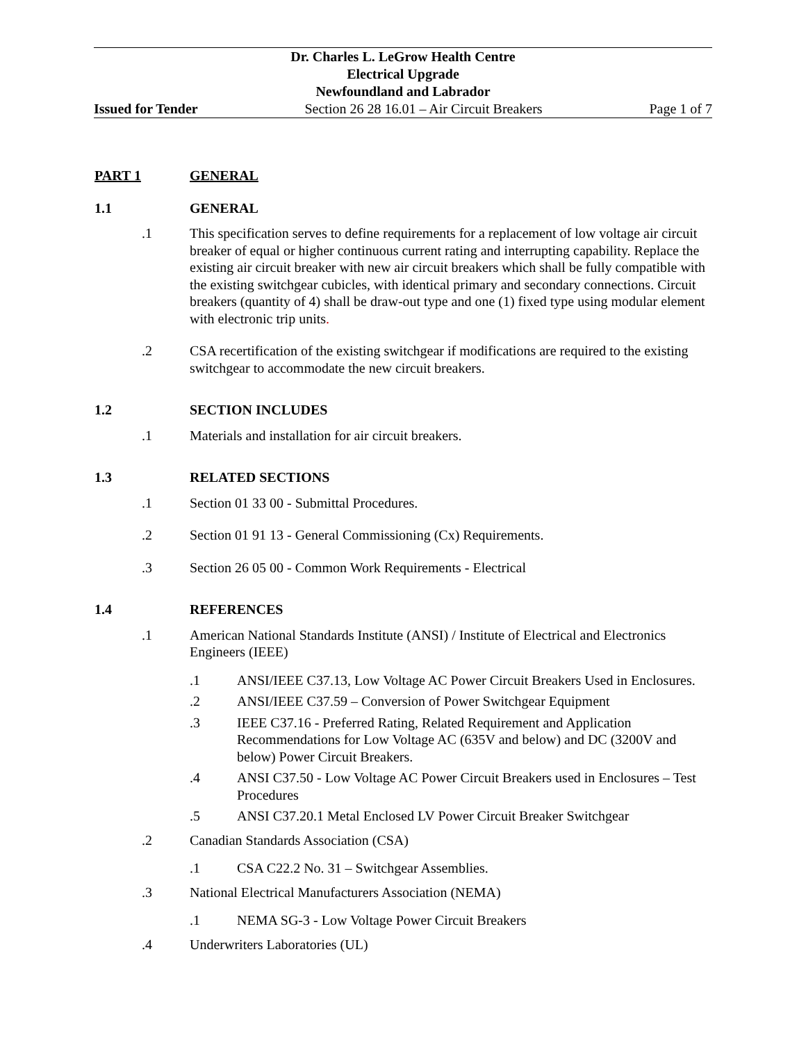Dr. Charles L. LeGrow Health Centre
Electrical Upgrade
Newfoundland and Labrador
Issued for Tender Section 26 28 16.01 – Air Circuit Breakers Page 1 of 7
PART 1 GENERAL
1.1 GENERAL
.1 This specification serves to define requirements for a replacement of low voltage air circuit breaker of equal or higher continuous current rating and interrupting capability. Replace the existing air circuit breaker with new air circuit breakers which shall be fully compatible with the existing switchgear cubicles, with identical primary and secondary connections. Circuit breakers (quantity of 4) shall be draw-out type and one (1) fixed type using modular element with electronic trip units.
.2 CSA recertification of the existing switchgear if modifications are required to the existing switchgear to accommodate the new circuit breakers.
1.2 SECTION INCLUDES
.1 Materials and installation for air circuit breakers.
1.3 RELATED SECTIONS
.1 Section 01 33 00 - Submittal Procedures.
.2 Section 01 91 13 - General Commissioning (Cx) Requirements.
.3 Section 26 05 00 - Common Work Requirements - Electrical
1.4 REFERENCES
.1 American National Standards Institute (ANSI) / Institute of Electrical and Electronics Engineers (IEEE)
.1 ANSI/IEEE C37.13, Low Voltage AC Power Circuit Breakers Used in Enclosures.
.2 ANSI/IEEE C37.59 – Conversion of Power Switchgear Equipment
.3 IEEE C37.16 - Preferred Rating, Related Requirement and Application Recommendations for Low Voltage AC (635V and below) and DC (3200V and below) Power Circuit Breakers.
.4 ANSI C37.50 - Low Voltage AC Power Circuit Breakers used in Enclosures – Test Procedures
.5 ANSI C37.20.1 Metal Enclosed LV Power Circuit Breaker Switchgear
.2 Canadian Standards Association (CSA)
.1 CSA C22.2 No. 31 – Switchgear Assemblies.
.3 National Electrical Manufacturers Association (NEMA)
.1 NEMA SG-3 - Low Voltage Power Circuit Breakers
.4 Underwriters Laboratories (UL)